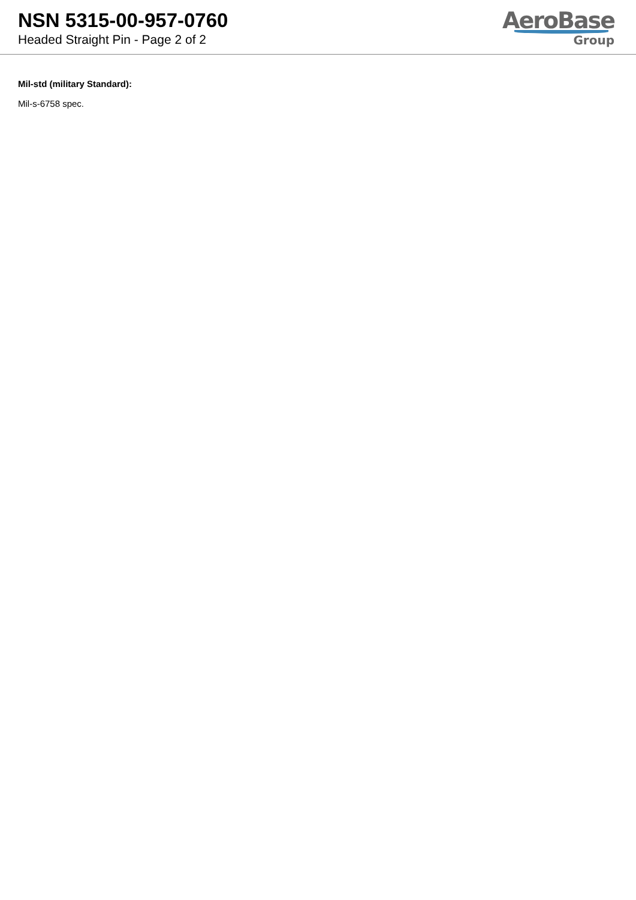NSN 5315-00-957-0760
Headed Straight Pin - Page 2 of 2
AeroBase
Group
Mil-std (military Standard):
Mil-s-6758 spec.